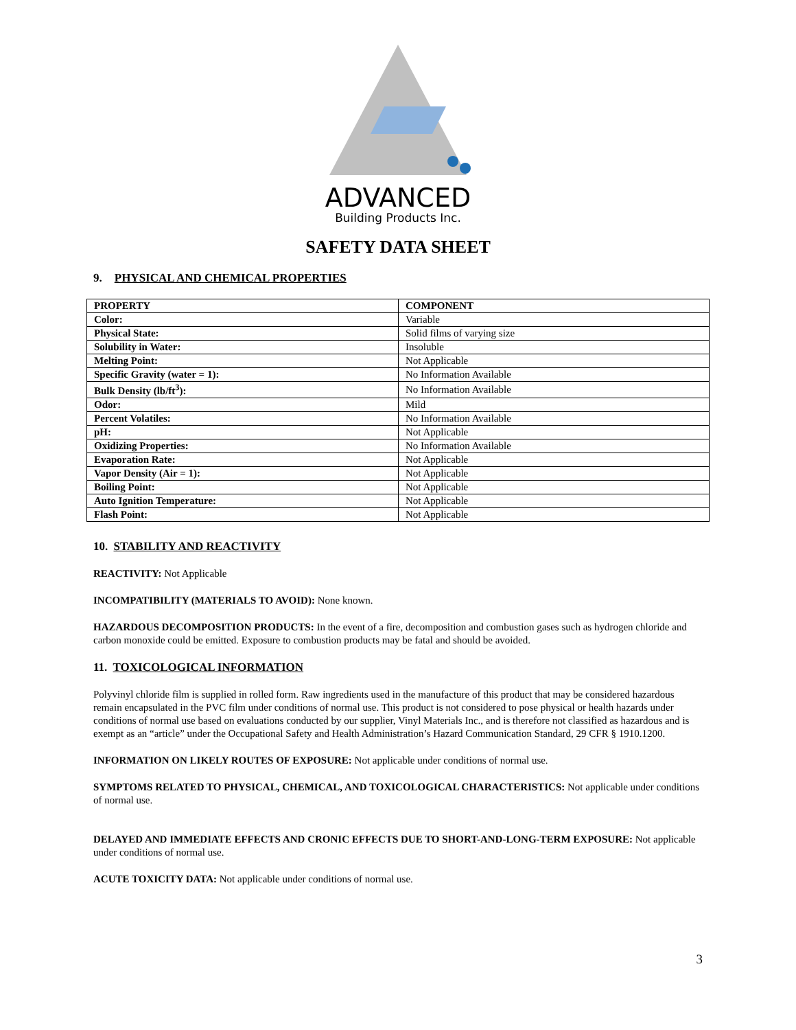ADVANCED
Building Products Inc.
SAFETY DATA SHEET
9. PHYSICAL AND CHEMICAL PROPERTIES
| PROPERTY | COMPONENT |
| --- | --- |
| Color: | Variable |
| Physical State: | Solid films of varying size |
| Solubility in Water: | Insoluble |
| Melting Point: | Not Applicable |
| Specific Gravity (water = 1): | No Information Available |
| Bulk Density (lb/ft<sup>3</sup>): | No Information Available |
| Odor: | Mild |
| Percent Volatiles: | No Information Available |
| pH: | Not Applicable |
| Oxidizing Properties: | No Information Available |
| Evaporation Rate: | Not Applicable |
| Vapor Density (Air = 1): | Not Applicable |
| Boiling Point: | Not Applicable |
| Auto Ignition Temperature: | Not Applicable |
| Flash Point: | Not Applicable |
10. STABILITY AND REACTIVITY
REACTIVITY: Not Applicable
INCOMPATIBILITY (MATERIALS TO AVOID): None known.
HAZARDOUS DECOMPOSITION PRODUCTS: In the event of a fire, decomposition and combustion gases such as hydrogen chloride and carbon monoxide could be emitted. Exposure to combustion products may be fatal and should be avoided.
11. TOXICOLOGICAL INFORMATION
Polyvinyl chloride film is supplied in rolled form. Raw ingredients used in the manufacture of this product that may be considered hazardous remain encapsulated in the PVC film under conditions of normal use. This product is not considered to pose physical or health hazards under conditions of normal use based on evaluations conducted by our supplier, Vinyl Materials Inc., and is therefore not classified as hazardous and is exempt as an “article” under the Occupational Safety and Health Administration’s Hazard Communication Standard, 29 CFR § 1910.1200.
INFORMATION ON LIKELY ROUTES OF EXPOSURE: Not applicable under conditions of normal use.
SYMPTOMS RELATED TO PHYSICAL, CHEMICAL, AND TOXICOLOGICAL CHARACTERISTICS: Not applicable under conditions of normal use.
DELAYED AND IMMEDIATE EFFECTS AND CRONIC EFFECTS DUE TO SHORT-AND-LONG-TERM EXPOSURE: Not applicable under conditions of normal use.
ACUTE TOXICITY DATA: Not applicable under conditions of normal use.
3